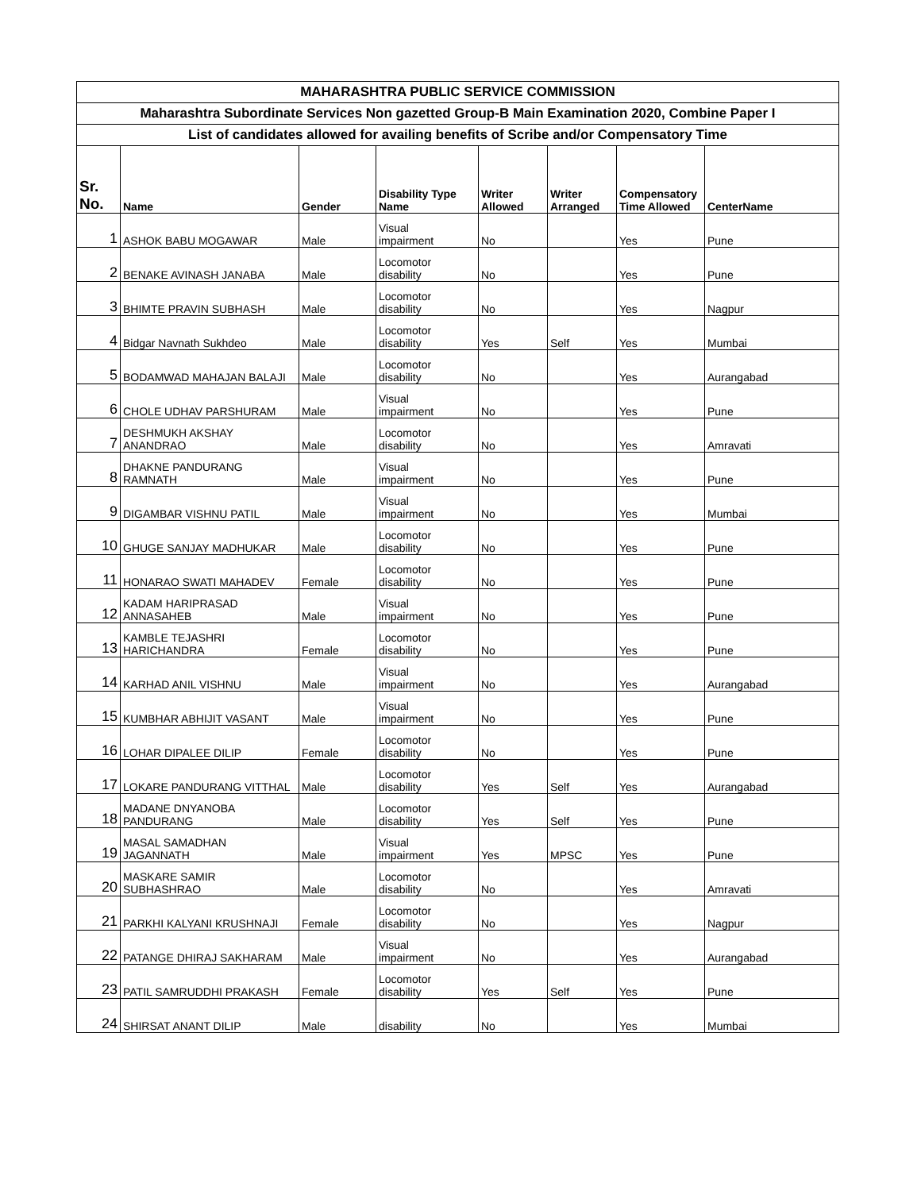| MAHARASHTRA PUBLIC SERVICE COMMISSION | | | | | | | |
| Maharashtra Subordinate Services Non gazetted Group-B Main Examination 2020, Combine Paper I | | | | | | | |
| List of candidates allowed for availing benefits of Scribe and/or Compensatory Time | | | | | | | |
| Sr. No. | Name | Gender | Disability Type Name | Writer Allowed | Writer Arranged | Compensatory Time Allowed | CenterName |
| 1 | ASHOK BABU MOGAWAR | Male | Visual impairment | No | | Yes | Pune |
| 2 | BENAKE AVINASH JANABA | Male | Locomotor disability | No | | Yes | Pune |
| 3 | BHIMTE PRAVIN SUBHASH | Male | Locomotor disability | No | | Yes | Nagpur |
| 4 | Bidgar Navnath Sukhdeo | Male | Locomotor disability | Yes | Self | Yes | Mumbai |
| 5 | BODAMWAD MAHAJAN BALAJI | Male | Locomotor disability | No | | Yes | Aurangabad |
| 6 | CHOLE UDHAV PARSHURAM | Male | Visual impairment | No | | Yes | Pune |
| 7 | DESHMUKH AKSHAY ANANDRAO | Male | Locomotor disability | No | | Yes | Amravati |
| 8 | DHAKNE PANDURANG RAMNATH | Male | Visual impairment | No | | Yes | Pune |
| 9 | DIGAMBAR VISHNU PATIL | Male | Visual impairment | No | | Yes | Mumbai |
| 10 | GHUGE SANJAY MADHUKAR | Male | Locomotor disability | No | | Yes | Pune |
| 11 | HONARAO SWATI MAHADEV | Female | Locomotor disability | No | | Yes | Pune |
| 12 | KADAM HARIPRASAD ANNASAHEB | Male | Visual impairment | No | | Yes | Pune |
| 13 | KAMBLE TEJASHRI HARICHANDRA | Female | Locomotor disability | No | | Yes | Pune |
| 14 | KARHAD ANIL VISHNU | Male | Visual impairment | No | | Yes | Aurangabad |
| 15 | KUMBHAR ABHIJIT VASANT | Male | Visual impairment | No | | Yes | Pune |
| 16 | LOHAR DIPALEE DILIP | Female | Locomotor disability | No | | Yes | Pune |
| 17 | LOKARE PANDURANG VITTHAL | Male | Locomotor disability | Yes | Self | Yes | Aurangabad |
| 18 | MADANE DNYANOBA PANDURANG | Male | Locomotor disability | Yes | Self | Yes | Pune |
| 19 | MASAL SAMADHAN JAGANNATH | Male | Visual impairment | Yes | MPSC | Yes | Pune |
| 20 | MASKARE SAMIR SUBHASHRAO | Male | Locomotor disability | No | | Yes | Amravati |
| 21 | PARKHI KALYANI KRUSHNAJI | Female | Locomotor disability | No | | Yes | Nagpur |
| 22 | PATANGE DHIRAJ SAKHARAM | Male | Visual impairment | No | | Yes | Aurangabad |
| 23 | PATIL SAMRUDDHI PRAKASH | Female | Locomotor disability | Yes | Self | Yes | Pune |
| 24 | SHIRSAT ANANT DILIP | Male | disability | No | | Yes | Mumbai |